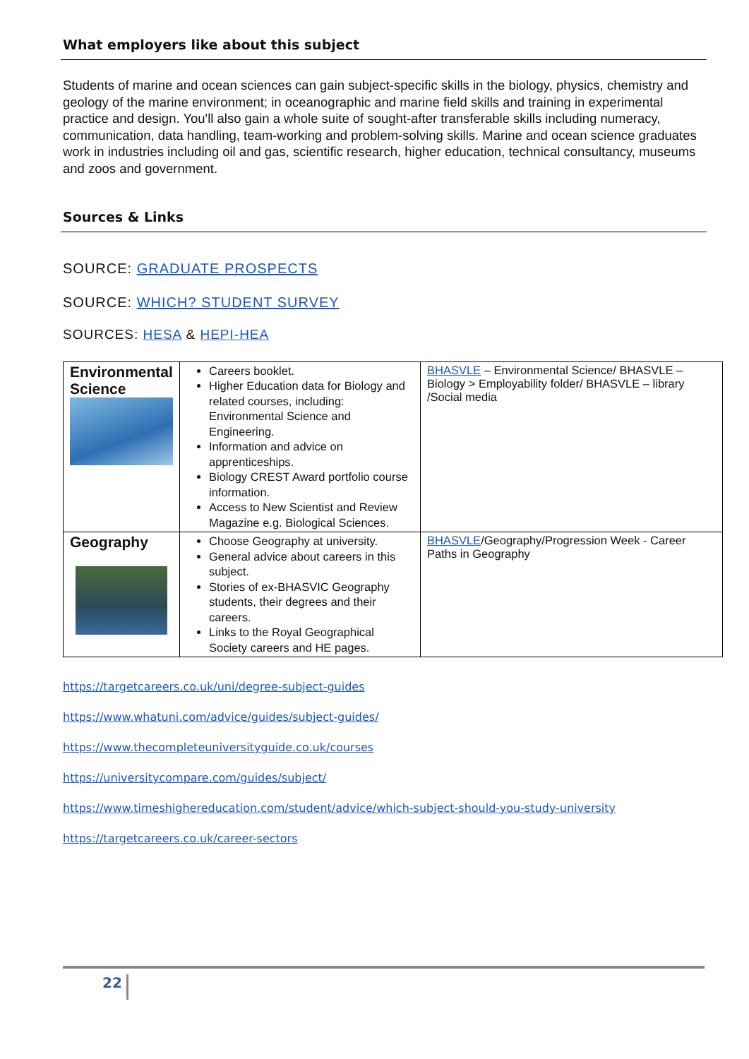What employers like about this subject
Students of marine and ocean sciences can gain subject-specific skills in the biology, physics, chemistry and geology of the marine environment; in oceanographic and marine field skills and training in experimental practice and design. You'll also gain a whole suite of sought-after transferable skills including numeracy, communication, data handling, team-working and problem-solving skills. Marine and ocean science graduates work in industries including oil and gas, scientific research, higher education, technical consultancy, museums and zoos and government.
Sources & Links
SOURCE: GRADUATE PROSPECTS
SOURCE: WHICH? STUDENT SURVEY
SOURCES: HESA & HEPI-HEA
| Environmental Science | Careers booklet. Higher Education data for Biology and related courses, including: Environmental Science and Engineering. Information and advice on apprenticeships. Biology CREST Award portfolio course information. Access to New Scientist and Review Magazine e.g. Biological Sciences. | BHASVLE – Environmental Science/ BHASVLE – Biology > Employability folder/ BHASVLE – library /Social media |
| Geography | Choose Geography at university. General advice about careers in this subject. Stories of ex-BHASVIC Geography students, their degrees and their careers. Links to the Royal Geographical Society careers and HE pages. | BHASVLE /Geography/Progression Week - Career Paths in Geography |
https://targetcareers.co.uk/uni/degree-subject-guides
https://www.whatuni.com/advice/guides/subject-guides/
https://www.thecompleteuniversityguide.co.uk/courses
https://universitycompare.com/guides/subject/
https://www.timeshighereducation.com/student/advice/which-subject-should-you-study-university
https://targetcareers.co.uk/career-sectors
22